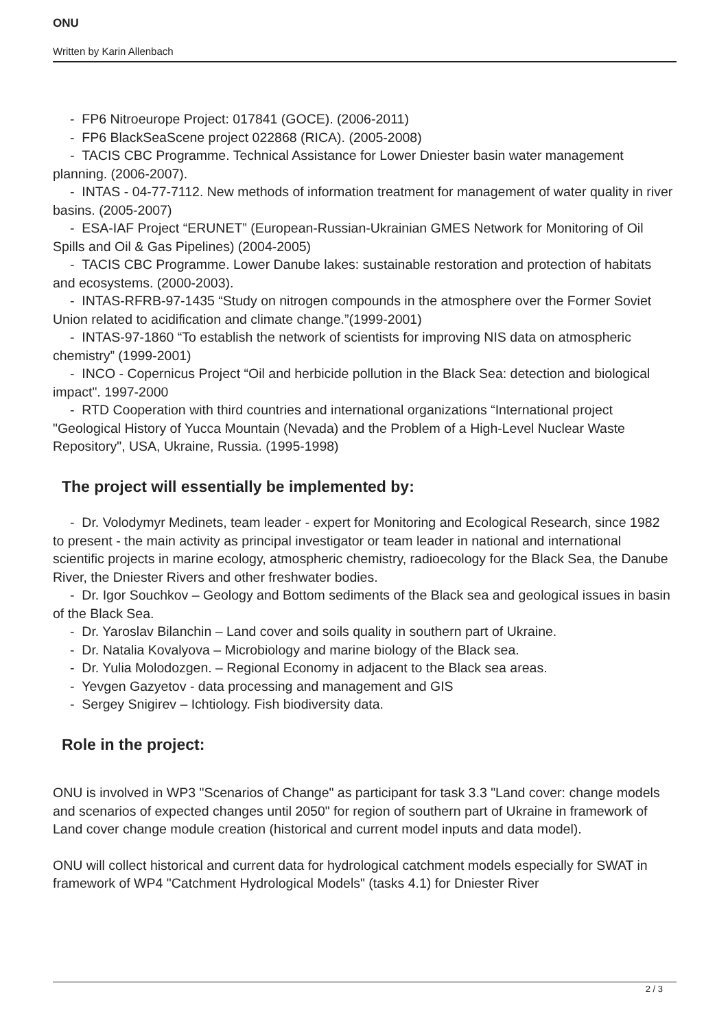ONU
Written by Karin Allenbach
- FP6 Nitroeurope Project: 017841 (GOCE). (2006-2011)
- FP6 BlackSeaScene project 022868 (RICA). (2005-2008)
- TACIS CBC Programme. Technical Assistance for Lower Dniester basin water management planning. (2006-2007).
- INTAS - 04-77-7112. New methods of information treatment for management of water quality in river basins. (2005-2007)
- ESA-IAF Project “ERUNET” (European-Russian-Ukrainian GMES Network for Monitoring of Oil Spills and Oil & Gas Pipelines) (2004-2005)
- TACIS CBC Programme. Lower Danube lakes: sustainable restoration and protection of habitats and ecosystems. (2000-2003).
- INTAS-RFRB-97-1435 “Study on nitrogen compounds in the atmosphere over the Former Soviet Union related to acidification and climate change.”(1999-2001)
- INTAS-97-1860 “To establish the network of scientists for improving NIS data on atmospheric chemistry” (1999-2001)
- INCO - Copernicus Project “Oil and herbicide pollution in the Black Sea: detection and biological impact". 1997-2000
- RTD Cooperation with third countries and international organizations “International project "Geological History of Yucca Mountain (Nevada) and the Problem of a High-Level Nuclear Waste Repository", USA, Ukraine, Russia. (1995-1998)
The project will essentially be implemented by:
- Dr. Volodymyr Medinets, team leader - expert for Monitoring and Ecological Research, since 1982 to present - the main activity as principal investigator or team leader in national and international scientific projects in marine ecology, atmospheric chemistry, radioecology for the Black Sea, the Danube River, the Dniester Rivers and other freshwater bodies.
- Dr. Igor Souchkov – Geology and Bottom sediments of the Black sea and geological issues in basin of the Black Sea.
- Dr. Yaroslav Bilanchin – Land cover and soils quality in southern part of Ukraine.
- Dr. Natalia Kovalyova – Microbiology and marine biology of the Black sea.
- Dr. Yulia Molodozgen. – Regional Economy in adjacent to the Black sea areas.
- Yevgen Gazyetov - data processing and management and GIS
- Sergey Snigirev – Ichtiology. Fish biodiversity data.
Role in the project:
ONU is involved in WP3 "Scenarios of Change" as participant for task 3.3 "Land cover: change models and scenarios of expected changes until 2050" for region of southern part of Ukraine in framework of Land cover change module creation (historical and current model inputs and data model).
ONU will collect historical and current data for hydrological catchment models especially for SWAT in framework of WP4 "Catchment Hydrological Models" (tasks 4.1) for Dniester River
2 / 3